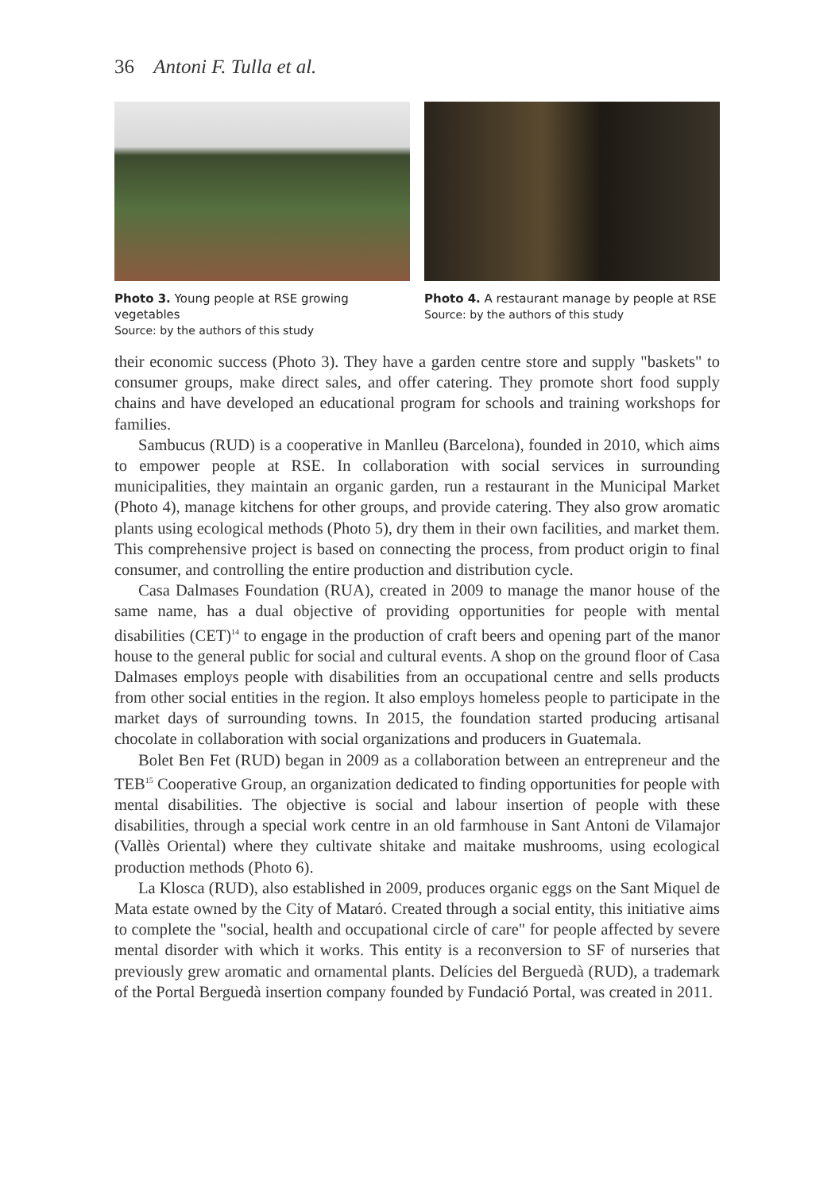36 Antoni F. Tulla et al.
Photo 3. Young people at RSE growing vegetables
Source: by the authors of this study
Photo 4. A restaurant manage by people at RSE
Source: by the authors of this study
their economic success (Photo 3). They have a garden centre store and supply "baskets" to consumer groups, make direct sales, and offer catering. They promote short food supply chains and have developed an educational program for schools and training workshops for families.
Sambucus (RUD) is a cooperative in Manlleu (Barcelona), founded in 2010, which aims to empower people at RSE. In collaboration with social services in surrounding municipalities, they maintain an organic garden, run a restaurant in the Municipal Market (Photo 4), manage kitchens for other groups, and provide catering. They also grow aromatic plants using ecological methods (Photo 5), dry them in their own facilities, and market them. This comprehensive project is based on connecting the process, from product origin to final consumer, and controlling the entire production and distribution cycle.
Casa Dalmases Foundation (RUA), created in 2009 to manage the manor house of the same name, has a dual objective of providing opportunities for people with mental disabilities (CET)<sup>14</sup> to engage in the production of craft beers and opening part of the manor house to the general public for social and cultural events. A shop on the ground floor of Casa Dalmases employs people with disabilities from an occupational centre and sells products from other social entities in the region. It also employs homeless people to participate in the market days of surrounding towns. In 2015, the foundation started producing artisanal chocolate in collaboration with social organizations and producers in Guatemala.
Bolet Ben Fet (RUD) began in 2009 as a collaboration between an entrepreneur and the TEB<sup>15</sup> Cooperative Group, an organization dedicated to finding opportunities for people with mental disabilities. The objective is social and labour insertion of people with these disabilities, through a special work centre in an old farmhouse in Sant Antoni de Vilamajor (Vallès Oriental) where they cultivate shitake and maitake mushrooms, using ecological production methods (Photo 6).
La Klosca (RUD), also established in 2009, produces organic eggs on the Sant Miquel de Mata estate owned by the City of Mataró. Created through a social entity, this initiative aims to complete the "social, health and occupational circle of care" for people affected by severe mental disorder with which it works. This entity is a reconversion to SF of nurseries that previously grew aromatic and ornamental plants. Delícies del Berguedà (RUD), a trademark of the Portal Berguedà insertion company founded by Fundació Portal, was created in 2011.